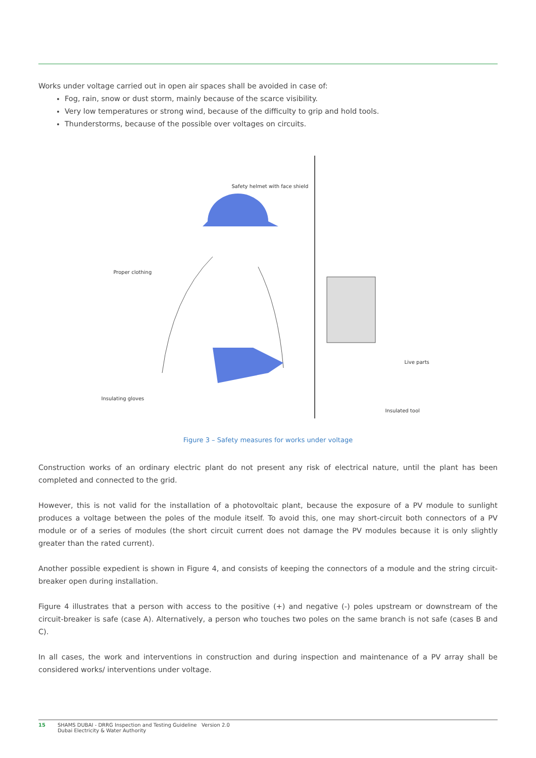Works under voltage carried out in open air spaces shall be avoided in case of:
Fog, rain, snow or dust storm, mainly because of the scarce visibility.
Very low temperatures or strong wind, because of the difficulty to grip and hold tools.
Thunderstorms, because of the possible over voltages on circuits.
Safety helmet with face shield
Proper clothing
Live parts
Insulating gloves
Insulated tool
Figure 3 – Safety measures for works under voltage
Construction works of an ordinary electric plant do not present any risk of electrical nature, until the plant has been completed and connected to the grid.
However, this is not valid for the installation of a photovoltaic plant, because the exposure of a PV module to sunlight produces a voltage between the poles of the module itself. To avoid this, one may short-circuit both connectors of a PV module or of a series of modules (the short circuit current does not damage the PV modules because it is only slightly greater than the rated current).
Another possible expedient is shown in Figure 4, and consists of keeping the connectors of a module and the string circuit-breaker open during installation.
Figure 4 illustrates that a person with access to the positive (+) and negative (-) poles upstream or downstream of the circuit-breaker is safe (case A). Alternatively, a person who touches two poles on the same branch is not safe (cases B and C).
In all cases, the work and interventions in construction and during inspection and maintenance of a PV array shall be considered works/ interventions under voltage.
15 SHAMS DUBAI - DRRG Inspection and Testing Guideline Version 2.0
Dubai Electricity & Water Authority